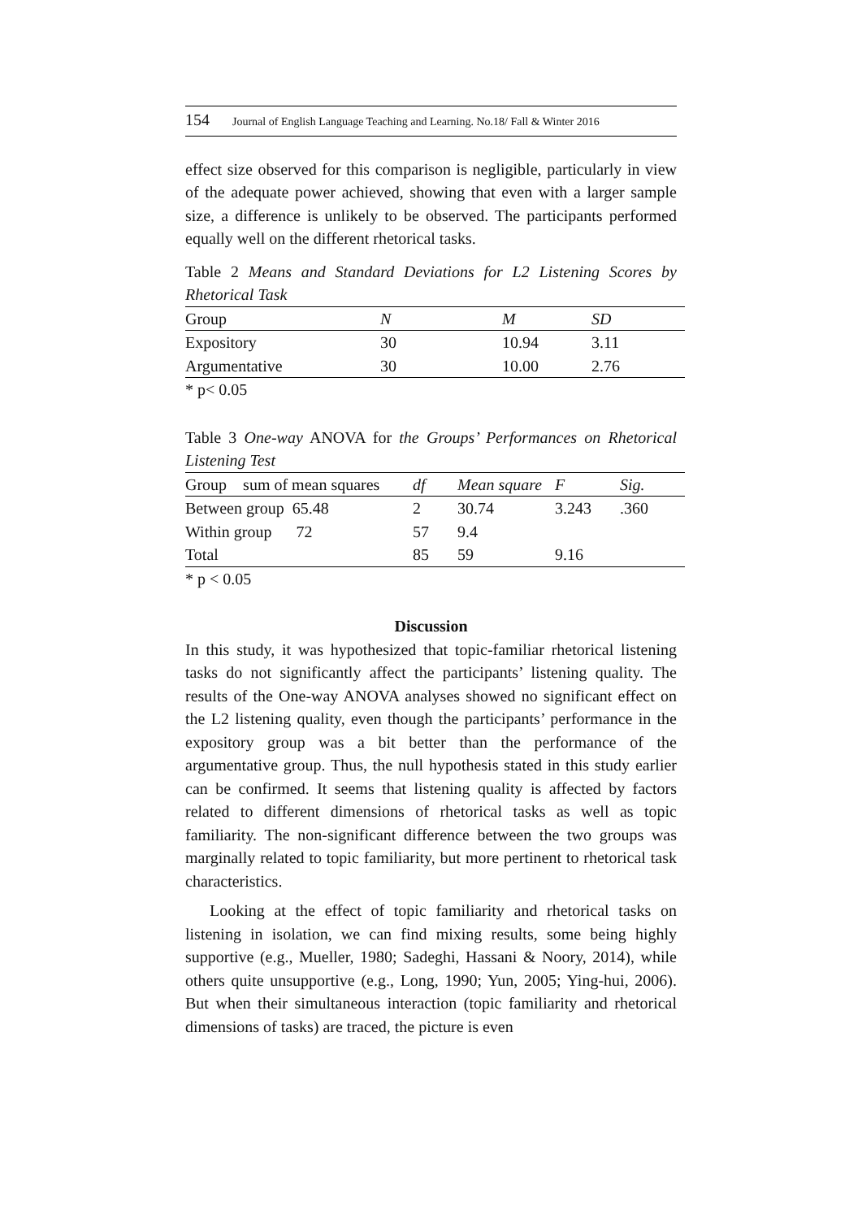154 Journal of English Language Teaching and Learning. No.18/ Fall & Winter 2016
effect size observed for this comparison is negligible, particularly in view of the adequate power achieved, showing that even with a larger sample size, a difference is unlikely to be observed. The participants performed equally well on the different rhetorical tasks.
Table 2 Means and Standard Deviations for L2 Listening Scores by Rhetorical Task
| Group | N | M | SD |
| --- | --- | --- | --- |
| Expository | 30 | 10.94 | 3.11 |
| Argumentative | 30 | 10.00 | 2.76 |
* p< 0.05
Table 3 One-way ANOVA for the Groups’ Performances on Rhetorical Listening Test
| Group sum of mean squares | df | Mean square | F | Sig. |
| --- | --- | --- | --- | --- |
| Between group 65.48 | 2 | 30.74 | 3.243 | .360 |
| Within group 72 | 57 | 9.4 | | |
| Total | 85 | 59 | 9.16 | |
* p < 0.05
Discussion
In this study, it was hypothesized that topic-familiar rhetorical listening tasks do not significantly affect the participants’ listening quality. The results of the One-way ANOVA analyses showed no significant effect on the L2 listening quality, even though the participants’ performance in the expository group was a bit better than the performance of the argumentative group. Thus, the null hypothesis stated in this study earlier can be confirmed. It seems that listening quality is affected by factors related to different dimensions of rhetorical tasks as well as topic familiarity. The non-significant difference between the two groups was marginally related to topic familiarity, but more pertinent to rhetorical task characteristics.
Looking at the effect of topic familiarity and rhetorical tasks on listening in isolation, we can find mixing results, some being highly supportive (e.g., Mueller, 1980; Sadeghi, Hassani & Noory, 2014), while others quite unsupportive (e.g., Long, 1990; Yun, 2005; Ying-hui, 2006). But when their simultaneous interaction (topic familiarity and rhetorical dimensions of tasks) are traced, the picture is even